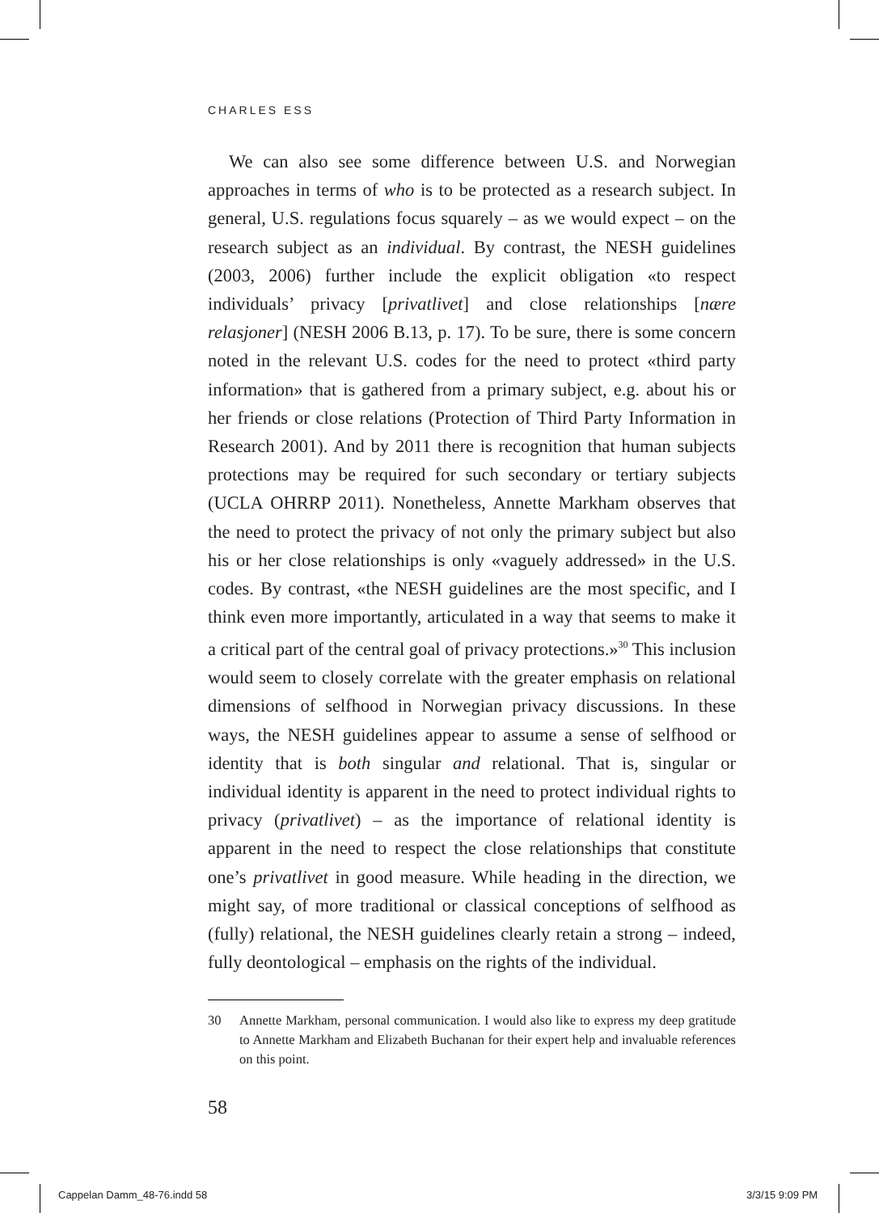CHARLES ESS
We can also see some difference between U.S. and Norwegian approaches in terms of who is to be protected as a research subject. In general, U.S. regulations focus squarely – as we would expect – on the research subject as an individual. By contrast, the NESH guidelines (2003, 2006) further include the explicit obligation «to respect individuals’ privacy [privatlivet] and close relationships [nære relasjoner] (NESH 2006 B.13, p. 17). To be sure, there is some concern noted in the relevant U.S. codes for the need to protect «third party information» that is gathered from a primary subject, e.g. about his or her friends or close relations (Protection of Third Party Information in Research 2001). And by 2011 there is recognition that human subjects protections may be required for such secondary or tertiary subjects (UCLA OHRRP 2011). Nonetheless, Annette Markham observes that the need to protect the privacy of not only the primary subject but also his or her close relationships is only «vaguely addressed» in the U.S. codes. By contrast, «the NESH guidelines are the most specific, and I think even more importantly, articulated in a way that seems to make it a critical part of the central goal of privacy protections.»<sup>30</sup> This inclusion would seem to closely correlate with the greater emphasis on relational dimensions of selfhood in Norwegian privacy discussions. In these ways, the NESH guidelines appear to assume a sense of selfhood or identity that is both singular and relational. That is, singular or individual identity is apparent in the need to protect individual rights to privacy (privatlivet) – as the importance of relational identity is apparent in the need to respect the close relationships that constitute one’s privatlivet in good measure. While heading in the direction, we might say, of more traditional or classical conceptions of selfhood as (fully) relational, the NESH guidelines clearly retain a strong – indeed, fully deontological – emphasis on the rights of the individual.
30 Annette Markham, personal communication. I would also like to express my deep gratitude to Annette Markham and Elizabeth Buchanan for their expert help and invaluable references on this point.
58
Cappelan Damm_48-76.indd 58 3/3/15 9:09 PM